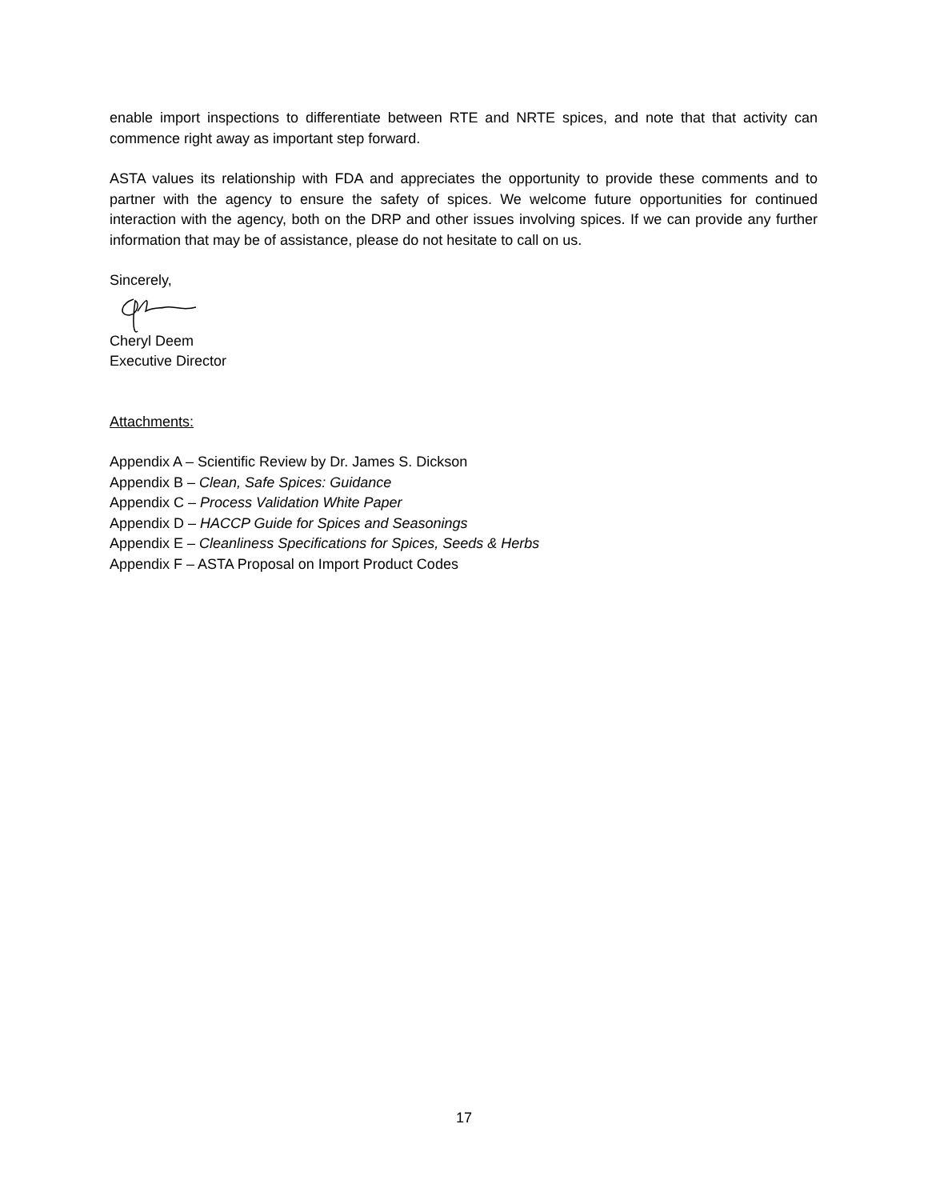enable import inspections to differentiate between RTE and NRTE spices, and note that that activity can commence right away as important step forward.
ASTA values its relationship with FDA and appreciates the opportunity to provide these comments and to partner with the agency to ensure the safety of spices. We welcome future opportunities for continued interaction with the agency, both on the DRP and other issues involving spices. If we can provide any further information that may be of assistance, please do not hesitate to call on us.
Sincerely,
Cheryl Deem
Executive Director
Attachments:
Appendix A – Scientific Review by Dr. James S. Dickson
Appendix B – Clean, Safe Spices: Guidance
Appendix C – Process Validation White Paper
Appendix D – HACCP Guide for Spices and Seasonings
Appendix E – Cleanliness Specifications for Spices, Seeds & Herbs
Appendix F – ASTA Proposal on Import Product Codes
17